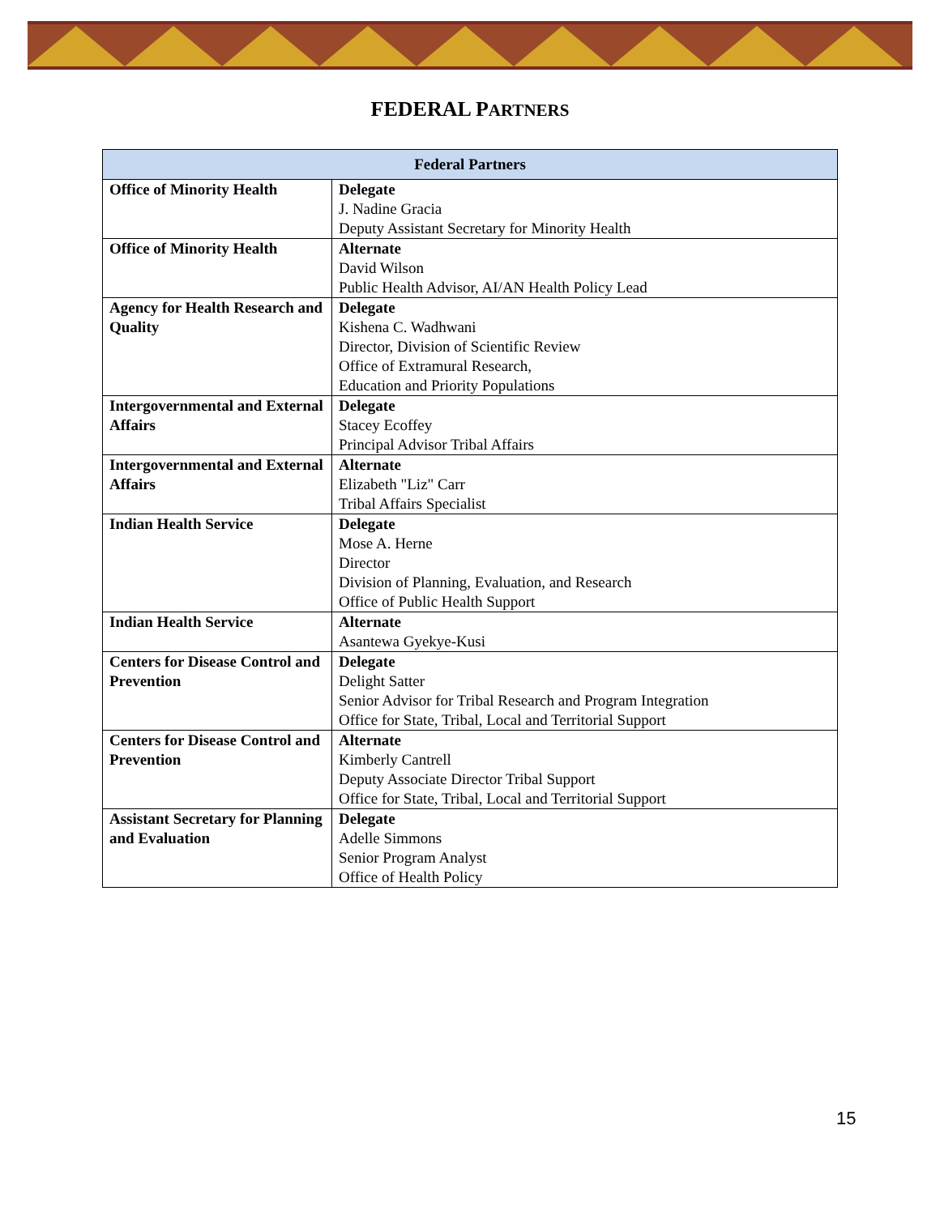FEDERAL PARTNERS
| Federal Partners | |
| --- | --- |
| Office of Minority Health | Delegate J. Nadine Gracia Deputy Assistant Secretary for Minority Health |
| Office of Minority Health | Alternate David Wilson Public Health Advisor, AI/AN Health Policy Lead |
| Agency for Health Research and Quality | Delegate Kishena C. Wadhwani Director, Division of Scientific Review Office of Extramural Research, Education and Priority Populations |
| Intergovernmental and External Affairs | Delegate Stacey Ecoffey Principal Advisor Tribal Affairs |
| Intergovernmental and External Affairs | Alternate Elizabeth "Liz" Carr Tribal Affairs Specialist |
| Indian Health Service | Delegate Mose A. Herne Director Division of Planning, Evaluation, and Research Office of Public Health Support |
| Indian Health Service | Alternate Asantewa Gyekye-Kusi |
| Centers for Disease Control and Prevention | Delegate Delight Satter Senior Advisor for Tribal Research and Program Integration Office for State, Tribal, Local and Territorial Support |
| Centers for Disease Control and Prevention | Alternate Kimberly Cantrell Deputy Associate Director Tribal Support Office for State, Tribal, Local and Territorial Support |
| Assistant Secretary for Planning and Evaluation | Delegate Adelle Simmons Senior Program Analyst Office of Health Policy |
15